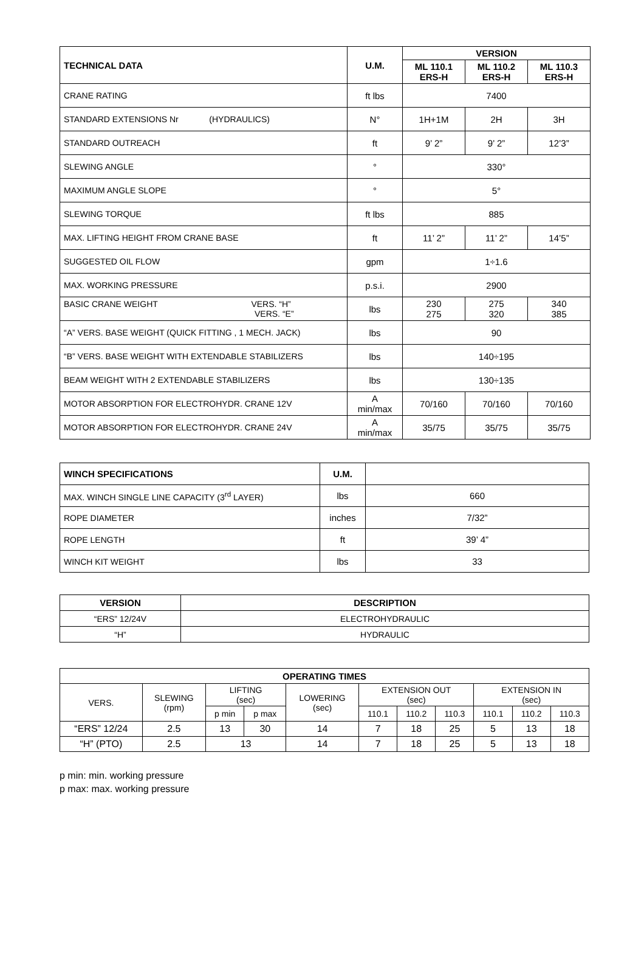| TECHNICAL DATA | U.M. | VERSION | | |
| --- | --- | --- | --- | --- |
| | | ML 110.1 ERS-H | ML 110.2 ERS-H | ML 110.3 ERS-H |
| CRANE RATING | ft lbs | 7400 | | |
| STANDARD EXTENSIONS Nr (HYDRAULICS) | N° | 1H+1M | 2H | 3H |
| STANDARD OUTREACH | ft | 9’ 2” | 9’ 2” | 12’3” |
| SLEWING ANGLE | ° | 330° | | |
| MAXIMUM ANGLE SLOPE | ° | 5° | | |
| SLEWING TORQUE | ft lbs | 885 | | |
| MAX. LIFTING HEIGHT FROM CRANE BASE | ft | 11’ 2” | 11’ 2” | 14’5” |
| SUGGESTED OIL FLOW | gpm | 1÷1.6 | | |
| MAX. WORKING PRESSURE | p.s.i. | 2900 | | |
| BASIC CRANE WEIGHT VERS. “H” VERS. “E” | lbs | 230 275 | 275 320 | 340 385 |
| “A” VERS. BASE WEIGHT (QUICK FITTING , 1 MECH. JACK) | lbs | 90 | | |
| “B” VERS. BASE WEIGHT WITH EXTENDABLE STABILIZERS | lbs | 140÷195 | | |
| BEAM WEIGHT WITH 2 EXTENDABLE STABILIZERS | lbs | 130÷135 | | |
| MOTOR ABSORPTION FOR ELECTROHYDR. CRANE 12V | A min/max | 70/160 | 70/160 | 70/160 |
| MOTOR ABSORPTION FOR ELECTROHYDR. CRANE 24V | A min/max | 35/75 | 35/75 | 35/75 |
| WINCH SPECIFICATIONS | U.M. | |
| --- | --- | --- |
| MAX. WINCH SINGLE LINE CAPACITY (3<sup>rd</sup> LAYER) | lbs | 660 |
| ROPE DIAMETER | inches | 7/32” |
| ROPE LENGTH | ft | 39’ 4” |
| WINCH KIT WEIGHT | lbs | 33 |
| VERSION | DESCRIPTION |
| --- | --- |
| “ERS” 12/24V | ELECTROHYDRAULIC |
| “H” | HYDRAULIC |
| OPERATING TIMES | | | | | | | | | | |
| --- | --- | --- | --- | --- | --- | --- | --- | --- | --- | --- |
| VERS. | SLEWING (rpm) | LIFTING (sec) | | LOWERING (sec) | EXTENSION OUT (sec) | | | EXTENSION IN (sec) | | |
| | | p min | p max | | 110.1 | 110.2 | 110.3 | 110.1 | 110.2 | 110.3 |
| “ERS” 12/24 | 2.5 | 13 | 30 | 14 | 7 | 18 | 25 | 5 | 13 | 18 |
| “H” (PTO) | 2.5 | 13 | | 14 | 7 | 18 | 25 | 5 | 13 | 18 |
p min: min. working pressure
p max: max. working pressure